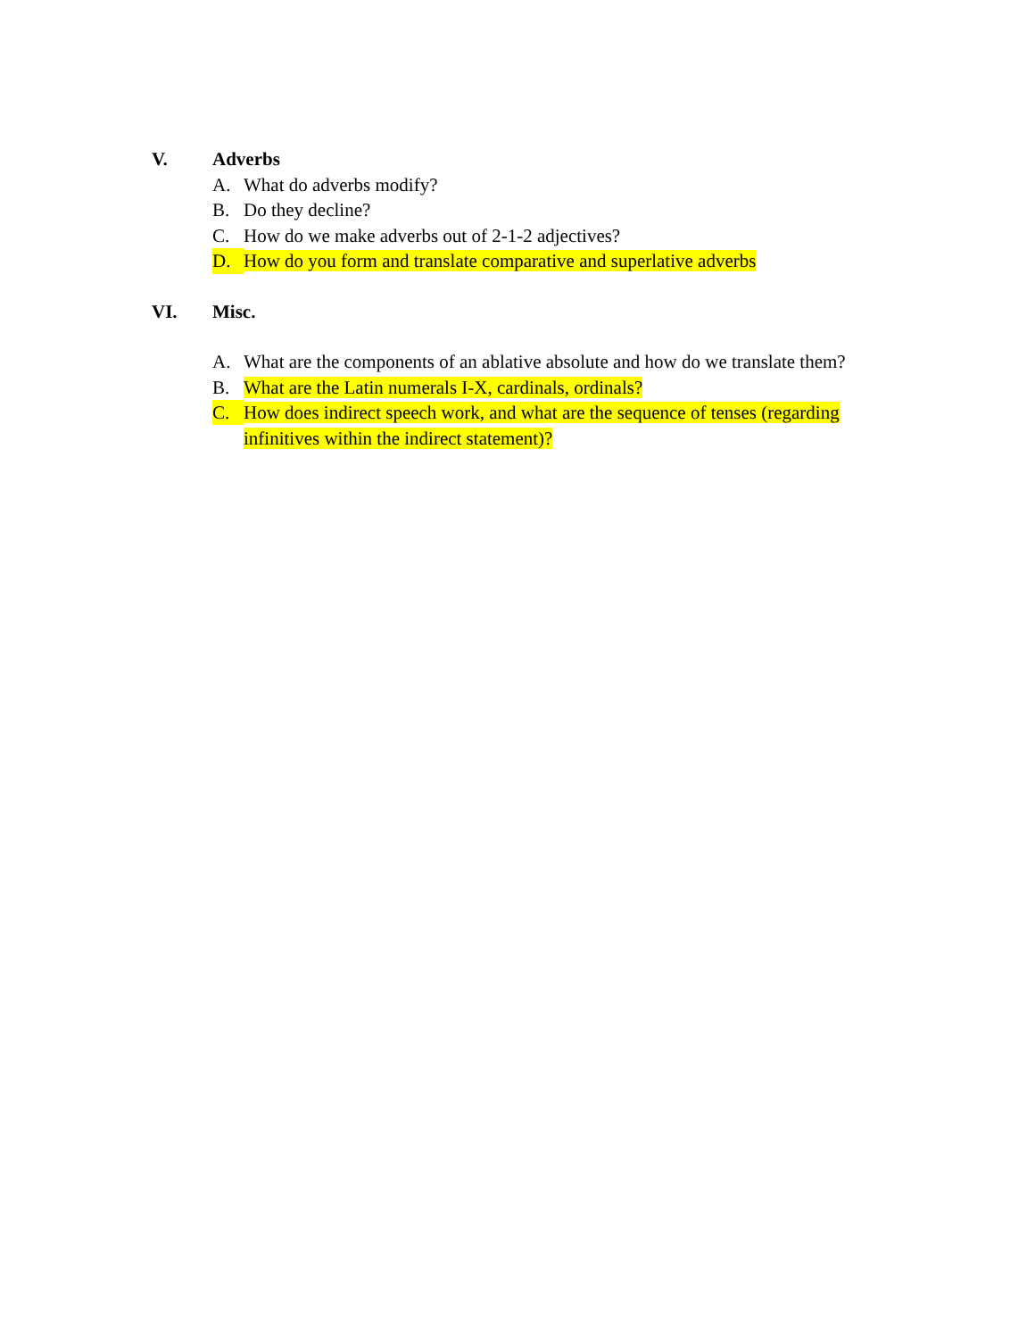V. Adverbs
A. What do adverbs modify?
B. Do they decline?
C. How do we make adverbs out of 2-1-2 adjectives?
D. How do you form and translate comparative and superlative adverbs
VI. Misc.
A. What are the components of an ablative absolute and how do we translate them?
B. What are the Latin numerals I-X, cardinals, ordinals?
C. How does indirect speech work, and what are the sequence of tenses (regarding infinitives within the indirect statement)?